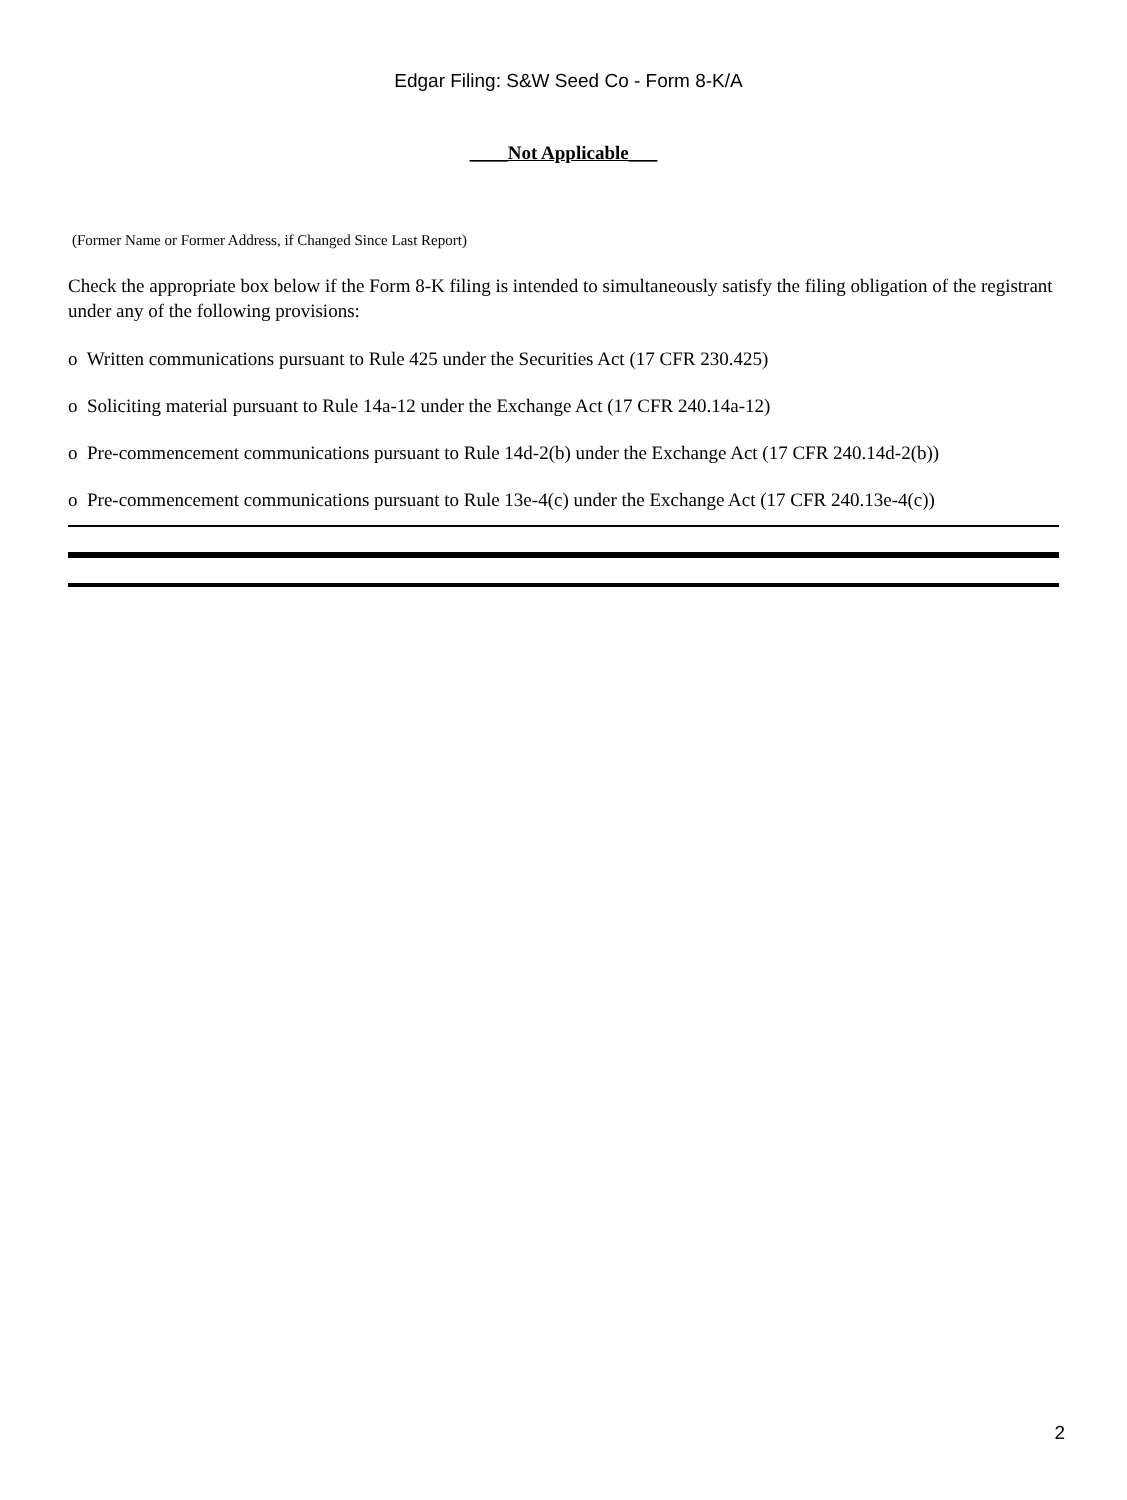Edgar Filing: S&W Seed Co - Form 8-K/A
____Not Applicable___
(Former Name or Former Address, if Changed Since Last Report)
Check the appropriate box below if the Form 8-K filing is intended to simultaneously satisfy the filing obligation of the registrant under any of the following provisions:
o Written communications pursuant to Rule 425 under the Securities Act (17 CFR 230.425)
o Soliciting material pursuant to Rule 14a-12 under the Exchange Act (17 CFR 240.14a-12)
o Pre-commencement communications pursuant to Rule 14d-2(b) under the Exchange Act (17 CFR 240.14d-2(b))
o Pre-commencement communications pursuant to Rule 13e-4(c) under the Exchange Act (17 CFR 240.13e-4(c))
2